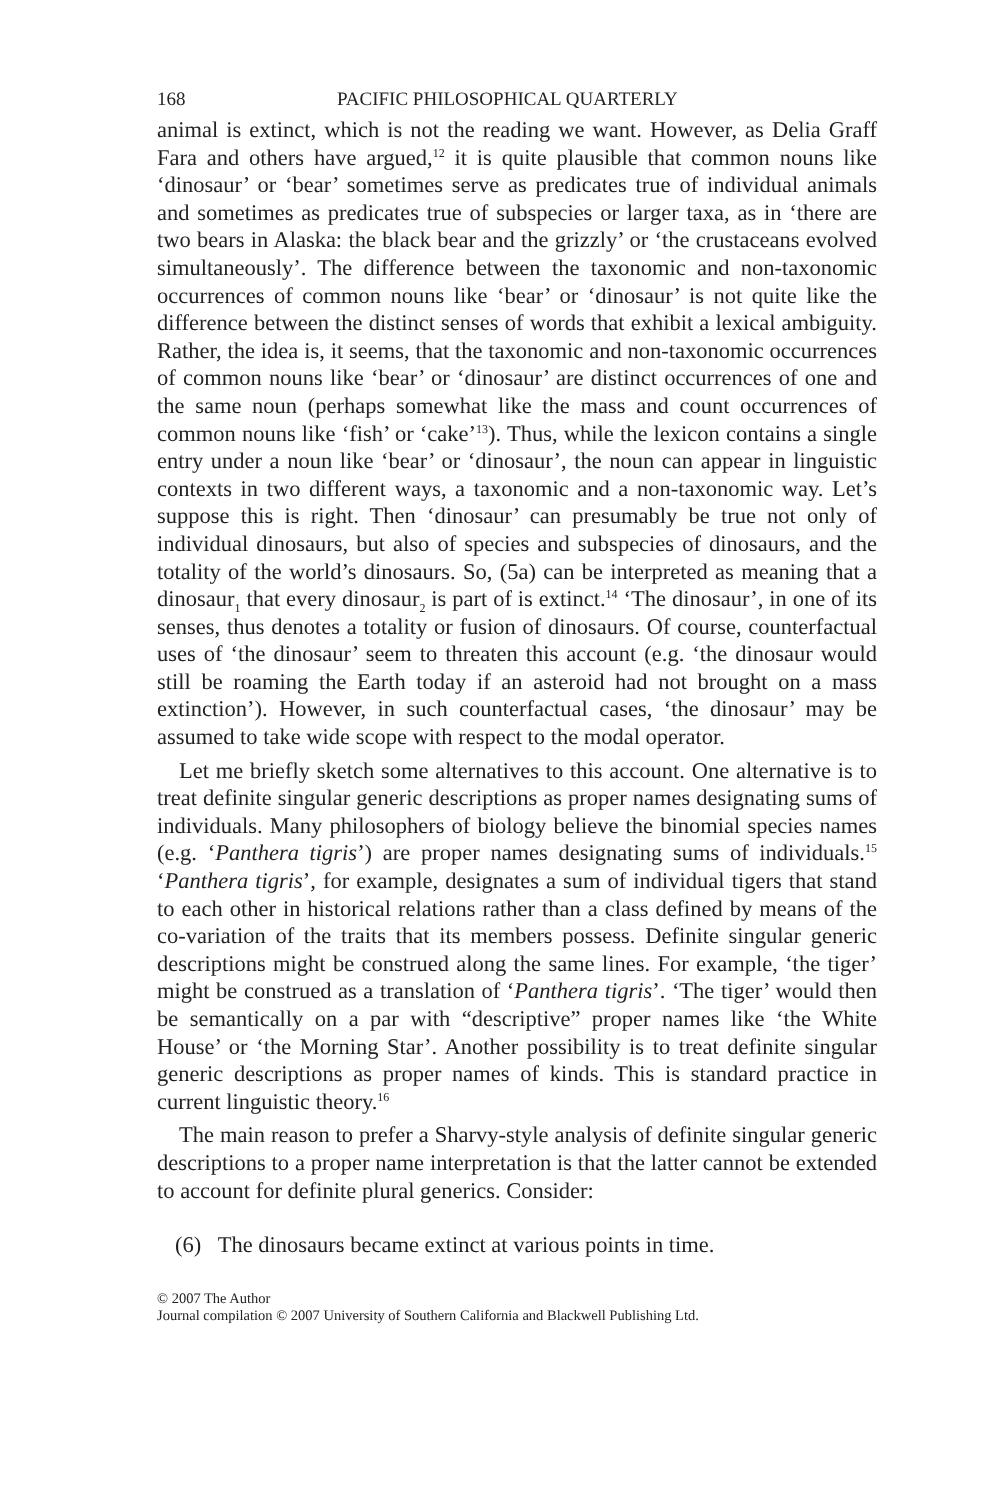168 PACIFIC PHILOSOPHICAL QUARTERLY
animal is extinct, which is not the reading we want. However, as Delia Graff Fara and others have argued,<sup>12</sup> it is quite plausible that common nouns like ‘dinosaur’ or ‘bear’ sometimes serve as predicates true of individual animals and sometimes as predicates true of subspecies or larger taxa, as in ‘there are two bears in Alaska: the black bear and the grizzly’ or ‘the crustaceans evolved simultaneously’. The difference between the taxonomic and non-taxonomic occurrences of common nouns like ‘bear’ or ‘dinosaur’ is not quite like the difference between the distinct senses of words that exhibit a lexical ambiguity. Rather, the idea is, it seems, that the taxonomic and non-taxonomic occurrences of common nouns like ‘bear’ or ‘dinosaur’ are distinct occurrences of one and the same noun (perhaps somewhat like the mass and count occurrences of common nouns like ‘fish’ or ‘cake’<sup>13</sup>). Thus, while the lexicon contains a single entry under a noun like ‘bear’ or ‘dinosaur’, the noun can appear in linguistic contexts in two different ways, a taxonomic and a non-taxonomic way. Let’s suppose this is right. Then ‘dinosaur’ can presumably be true not only of individual dinosaurs, but also of species and subspecies of dinosaurs, and the totality of the world’s dinosaurs. So, (5a) can be interpreted as meaning that a dinosaur<sub>1</sub> that every dinosaur<sub>2</sub> is part of is extinct.<sup>14</sup> ‘The dinosaur’, in one of its senses, thus denotes a totality or fusion of dinosaurs. Of course, counterfactual uses of ‘the dinosaur’ seem to threaten this account (e.g. ‘the dinosaur would still be roaming the Earth today if an asteroid had not brought on a mass extinction’). However, in such counterfactual cases, ‘the dinosaur’ may be assumed to take wide scope with respect to the modal operator.
Let me briefly sketch some alternatives to this account. One alternative is to treat definite singular generic descriptions as proper names designating sums of individuals. Many philosophers of biology believe the binomial species names (e.g. ‘Panthera tigris’) are proper names designating sums of individuals.<sup>15</sup> ‘Panthera tigris’, for example, designates a sum of individual tigers that stand to each other in historical relations rather than a class defined by means of the co-variation of the traits that its members possess. Definite singular generic descriptions might be construed along the same lines. For example, ‘the tiger’ might be construed as a translation of ‘Panthera tigris’. ‘The tiger’ would then be semantically on a par with “descriptive” proper names like ‘the White House’ or ‘the Morning Star’. Another possibility is to treat definite singular generic descriptions as proper names of kinds. This is standard practice in current linguistic theory.<sup>16</sup>
The main reason to prefer a Sharvy-style analysis of definite singular generic descriptions to a proper name interpretation is that the latter cannot be extended to account for definite plural generics. Consider:
(6) The dinosaurs became extinct at various points in time.
© 2007 The Author
Journal compilation © 2007 University of Southern California and Blackwell Publishing Ltd.